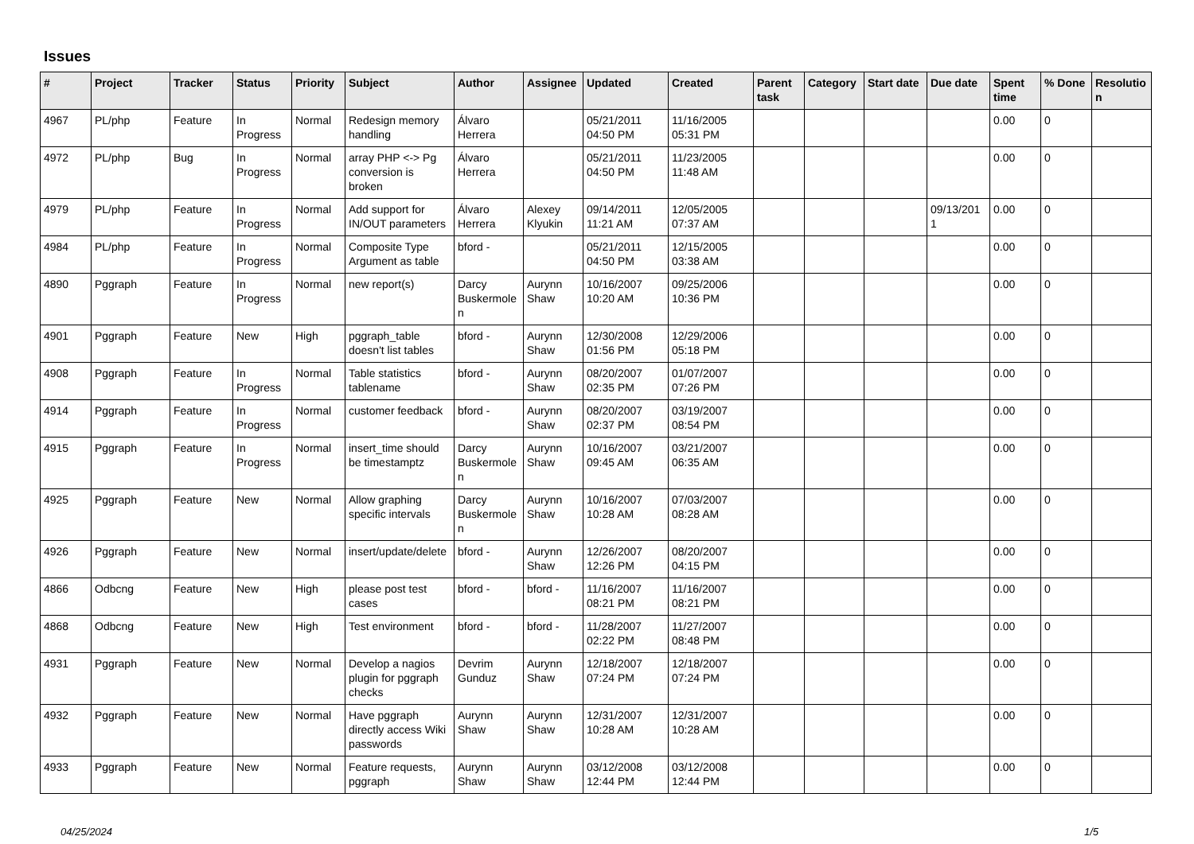Issues
| # | Project | Tracker | Status | Priority | Subject | Author | Assignee | Updated | Created | Parent task | Category | Start date | Due date | Spent time | % Done | Resolutio n |
| --- | --- | --- | --- | --- | --- | --- | --- | --- | --- | --- | --- | --- | --- | --- | --- | --- |
| 4967 | PL/php | Feature | In Progress | Normal | Redesign memory handling | Álvaro Herrera | | 05/21/2011 04:50 PM | 11/16/2005 05:31 PM | | | | | 0.00 | 0 | |
| 4972 | PL/php | Bug | In Progress | Normal | array PHP <-> Pg conversion is broken | Álvaro Herrera | | 05/21/2011 04:50 PM | 11/23/2005 11:48 AM | | | | | 0.00 | 0 | |
| 4979 | PL/php | Feature | In Progress | Normal | Add support for IN/OUT parameters | Álvaro Herrera | Alexey Klyukin | 09/14/2011 11:21 AM | 12/05/2005 07:37 AM | | | | 09/13/201 1 | 0.00 | 0 | |
| 4984 | PL/php | Feature | In Progress | Normal | Composite Type Argument as table | bford - | | 05/21/2011 04:50 PM | 12/15/2005 03:38 AM | | | | | 0.00 | 0 | |
| 4890 | Pggraph | Feature | In Progress | Normal | new report(s) | Darcy Buskermole n | Aurynn Shaw | 10/16/2007 10:20 AM | 09/25/2006 10:36 PM | | | | | 0.00 | 0 | |
| 4901 | Pggraph | Feature | New | High | pggraph_table doesn't list tables | bford - | Aurynn Shaw | 12/30/2008 01:56 PM | 12/29/2006 05:18 PM | | | | | 0.00 | 0 | |
| 4908 | Pggraph | Feature | In Progress | Normal | Table statistics tablename | bford - | Aurynn Shaw | 08/20/2007 02:35 PM | 01/07/2007 07:26 PM | | | | | 0.00 | 0 | |
| 4914 | Pggraph | Feature | In Progress | Normal | customer feedback | bford - | Aurynn Shaw | 08/20/2007 02:37 PM | 03/19/2007 08:54 PM | | | | | 0.00 | 0 | |
| 4915 | Pggraph | Feature | In Progress | Normal | insert_time should be timestamptz | Darcy Buskermole n | Aurynn Shaw | 10/16/2007 09:45 AM | 03/21/2007 06:35 AM | | | | | 0.00 | 0 | |
| 4925 | Pggraph | Feature | New | Normal | Allow graphing specific intervals | Darcy Buskermole n | Aurynn Shaw | 10/16/2007 10:28 AM | 07/03/2007 08:28 AM | | | | | 0.00 | 0 | |
| 4926 | Pggraph | Feature | New | Normal | insert/update/delete | bford - | Aurynn Shaw | 12/26/2007 12:26 PM | 08/20/2007 04:15 PM | | | | | 0.00 | 0 | |
| 4866 | Odbcng | Feature | New | High | please post test cases | bford - | bford - | 11/16/2007 08:21 PM | 11/16/2007 08:21 PM | | | | | 0.00 | 0 | |
| 4868 | Odbcng | Feature | New | High | Test environment | bford - | bford - | 11/28/2007 02:22 PM | 11/27/2007 08:48 PM | | | | | 0.00 | 0 | |
| 4931 | Pggraph | Feature | New | Normal | Develop a nagios plugin for pggraph checks | Devrim Gunduz | Aurynn Shaw | 12/18/2007 07:24 PM | 12/18/2007 07:24 PM | | | | | 0.00 | 0 | |
| 4932 | Pggraph | Feature | New | Normal | Have pggraph directly access Wiki passwords | Aurynn Shaw | Aurynn Shaw | 12/31/2007 10:28 AM | 12/31/2007 10:28 AM | | | | | 0.00 | 0 | |
| 4933 | Pggraph | Feature | New | Normal | Feature requests, pggraph | Aurynn Shaw | Aurynn Shaw | 03/12/2008 12:44 PM | 03/12/2008 12:44 PM | | | | | 0.00 | 0 | |
04/25/2024 1/5